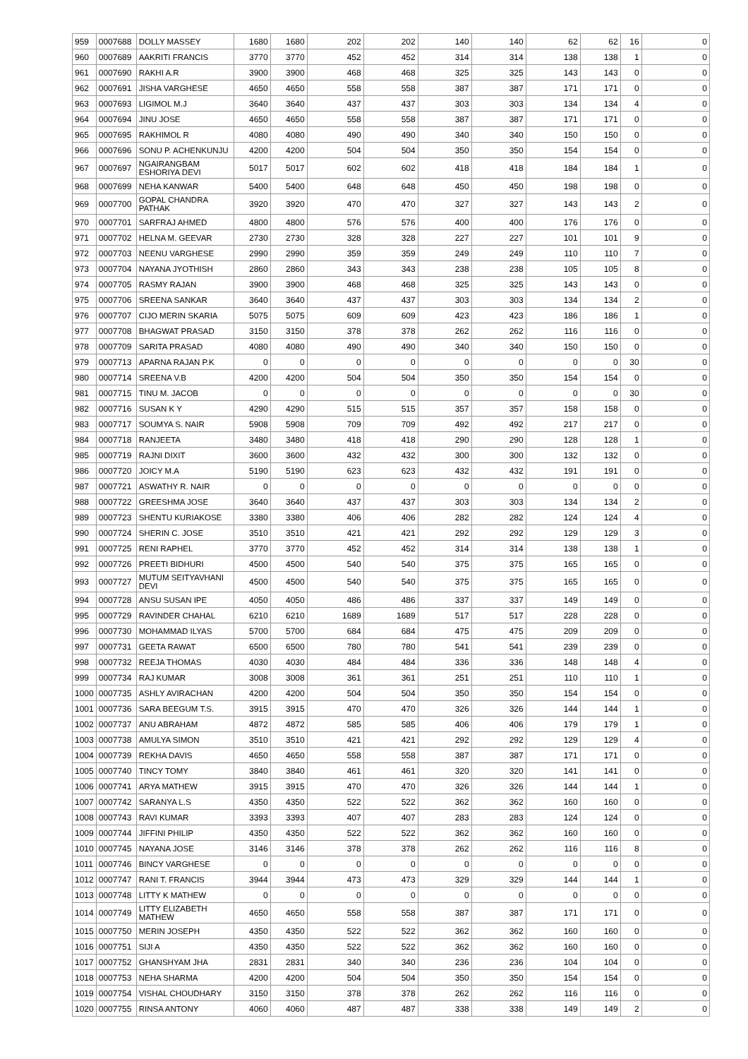| 959 | 0007688 | DOLLY MASSEY | 1680 | 1680 | 202 | 202 | 140 | 140 | 62 | 62 | 16 | 0 |
| 960 | 0007689 | AAKRITI FRANCIS | 3770 | 3770 | 452 | 452 | 314 | 314 | 138 | 138 | 1 | 0 |
| 961 | 0007690 | RAKHI A.R | 3900 | 3900 | 468 | 468 | 325 | 325 | 143 | 143 | 0 | 0 |
| 962 | 0007691 | JISHA VARGHESE | 4650 | 4650 | 558 | 558 | 387 | 387 | 171 | 171 | 0 | 0 |
| 963 | 0007693 | LIGIMOL M.J | 3640 | 3640 | 437 | 437 | 303 | 303 | 134 | 134 | 4 | 0 |
| 964 | 0007694 | JINU JOSE | 4650 | 4650 | 558 | 558 | 387 | 387 | 171 | 171 | 0 | 0 |
| 965 | 0007695 | RAKHIMOL R | 4080 | 4080 | 490 | 490 | 340 | 340 | 150 | 150 | 0 | 0 |
| 966 | 0007696 | SONU P. ACHENKUNJU | 4200 | 4200 | 504 | 504 | 350 | 350 | 154 | 154 | 0 | 0 |
| 967 | 0007697 | NGAIRANGBAM ESHORIYA DEVI | 5017 | 5017 | 602 | 602 | 418 | 418 | 184 | 184 | 1 | 0 |
| 968 | 0007699 | NEHA KANWAR | 5400 | 5400 | 648 | 648 | 450 | 450 | 198 | 198 | 0 | 0 |
| 969 | 0007700 | GOPAL CHANDRA PATHAK | 3920 | 3920 | 470 | 470 | 327 | 327 | 143 | 143 | 2 | 0 |
| 970 | 0007701 | SARFRAJ AHMED | 4800 | 4800 | 576 | 576 | 400 | 400 | 176 | 176 | 0 | 0 |
| 971 | 0007702 | HELNA M. GEEVAR | 2730 | 2730 | 328 | 328 | 227 | 227 | 101 | 101 | 9 | 0 |
| 972 | 0007703 | NEENU VARGHESE | 2990 | 2990 | 359 | 359 | 249 | 249 | 110 | 110 | 7 | 0 |
| 973 | 0007704 | NAYANA JYOTHISH | 2860 | 2860 | 343 | 343 | 238 | 238 | 105 | 105 | 8 | 0 |
| 974 | 0007705 | RASMY RAJAN | 3900 | 3900 | 468 | 468 | 325 | 325 | 143 | 143 | 0 | 0 |
| 975 | 0007706 | SREENA SANKAR | 3640 | 3640 | 437 | 437 | 303 | 303 | 134 | 134 | 2 | 0 |
| 976 | 0007707 | CIJO MERIN SKARIA | 5075 | 5075 | 609 | 609 | 423 | 423 | 186 | 186 | 1 | 0 |
| 977 | 0007708 | BHAGWAT PRASAD | 3150 | 3150 | 378 | 378 | 262 | 262 | 116 | 116 | 0 | 0 |
| 978 | 0007709 | SARITA PRASAD | 4080 | 4080 | 490 | 490 | 340 | 340 | 150 | 150 | 0 | 0 |
| 979 | 0007713 | APARNA RAJAN P.K | 0 | 0 | 0 | 0 | 0 | 0 | 0 | 0 | 30 | 0 |
| 980 | 0007714 | SREENA V.B | 4200 | 4200 | 504 | 504 | 350 | 350 | 154 | 154 | 0 | 0 |
| 981 | 0007715 | TINU M. JACOB | 0 | 0 | 0 | 0 | 0 | 0 | 0 | 0 | 30 | 0 |
| 982 | 0007716 | SUSAN K Y | 4290 | 4290 | 515 | 515 | 357 | 357 | 158 | 158 | 0 | 0 |
| 983 | 0007717 | SOUMYA S. NAIR | 5908 | 5908 | 709 | 709 | 492 | 492 | 217 | 217 | 0 | 0 |
| 984 | 0007718 | RANJEETA | 3480 | 3480 | 418 | 418 | 290 | 290 | 128 | 128 | 1 | 0 |
| 985 | 0007719 | RAJNI DIXIT | 3600 | 3600 | 432 | 432 | 300 | 300 | 132 | 132 | 0 | 0 |
| 986 | 0007720 | JOICY M.A | 5190 | 5190 | 623 | 623 | 432 | 432 | 191 | 191 | 0 | 0 |
| 987 | 0007721 | ASWATHY R. NAIR | 0 | 0 | 0 | 0 | 0 | 0 | 0 | 0 | 0 | 0 |
| 988 | 0007722 | GREESHMA JOSE | 3640 | 3640 | 437 | 437 | 303 | 303 | 134 | 134 | 2 | 0 |
| 989 | 0007723 | SHENTU KURIAKOSE | 3380 | 3380 | 406 | 406 | 282 | 282 | 124 | 124 | 4 | 0 |
| 990 | 0007724 | SHERIN C. JOSE | 3510 | 3510 | 421 | 421 | 292 | 292 | 129 | 129 | 3 | 0 |
| 991 | 0007725 | RENI RAPHEL | 3770 | 3770 | 452 | 452 | 314 | 314 | 138 | 138 | 1 | 0 |
| 992 | 0007726 | PREETI BIDHURI | 4500 | 4500 | 540 | 540 | 375 | 375 | 165 | 165 | 0 | 0 |
| 993 | 0007727 | MUTUM SEITYAVHANI DEVI | 4500 | 4500 | 540 | 540 | 375 | 375 | 165 | 165 | 0 | 0 |
| 994 | 0007728 | ANSU SUSAN IPE | 4050 | 4050 | 486 | 486 | 337 | 337 | 149 | 149 | 0 | 0 |
| 995 | 0007729 | RAVINDER CHAHAL | 6210 | 6210 | 1689 | 1689 | 517 | 517 | 228 | 228 | 0 | 0 |
| 996 | 0007730 | MOHAMMAD ILYAS | 5700 | 5700 | 684 | 684 | 475 | 475 | 209 | 209 | 0 | 0 |
| 997 | 0007731 | GEETA RAWAT | 6500 | 6500 | 780 | 780 | 541 | 541 | 239 | 239 | 0 | 0 |
| 998 | 0007732 | REEJA THOMAS | 4030 | 4030 | 484 | 484 | 336 | 336 | 148 | 148 | 4 | 0 |
| 999 | 0007734 | RAJ KUMAR | 3008 | 3008 | 361 | 361 | 251 | 251 | 110 | 110 | 1 | 0 |
| 1000 | 0007735 | ASHLY AVIRACHAN | 4200 | 4200 | 504 | 504 | 350 | 350 | 154 | 154 | 0 | 0 |
| 1001 | 0007736 | SARA BEEGUM T.S. | 3915 | 3915 | 470 | 470 | 326 | 326 | 144 | 144 | 1 | 0 |
| 1002 | 0007737 | ANU ABRAHAM | 4872 | 4872 | 585 | 585 | 406 | 406 | 179 | 179 | 1 | 0 |
| 1003 | 0007738 | AMULYA SIMON | 3510 | 3510 | 421 | 421 | 292 | 292 | 129 | 129 | 4 | 0 |
| 1004 | 0007739 | REKHA DAVIS | 4650 | 4650 | 558 | 558 | 387 | 387 | 171 | 171 | 0 | 0 |
| 1005 | 0007740 | TINCY TOMY | 3840 | 3840 | 461 | 461 | 320 | 320 | 141 | 141 | 0 | 0 |
| 1006 | 0007741 | ARYA MATHEW | 3915 | 3915 | 470 | 470 | 326 | 326 | 144 | 144 | 1 | 0 |
| 1007 | 0007742 | SARANYA L.S | 4350 | 4350 | 522 | 522 | 362 | 362 | 160 | 160 | 0 | 0 |
| 1008 | 0007743 | RAVI KUMAR | 3393 | 3393 | 407 | 407 | 283 | 283 | 124 | 124 | 0 | 0 |
| 1009 | 0007744 | JIFFINI PHILIP | 4350 | 4350 | 522 | 522 | 362 | 362 | 160 | 160 | 0 | 0 |
| 1010 | 0007745 | NAYANA JOSE | 3146 | 3146 | 378 | 378 | 262 | 262 | 116 | 116 | 8 | 0 |
| 1011 | 0007746 | BINCY VARGHESE | 0 | 0 | 0 | 0 | 0 | 0 | 0 | 0 | 0 | 0 |
| 1012 | 0007747 | RANI T. FRANCIS | 3944 | 3944 | 473 | 473 | 329 | 329 | 144 | 144 | 1 | 0 |
| 1013 | 0007748 | LITTY K MATHEW | 0 | 0 | 0 | 0 | 0 | 0 | 0 | 0 | 0 | 0 |
| 1014 | 0007749 | LITTY ELIZABETH MATHEW | 4650 | 4650 | 558 | 558 | 387 | 387 | 171 | 171 | 0 | 0 |
| 1015 | 0007750 | MERIN JOSEPH | 4350 | 4350 | 522 | 522 | 362 | 362 | 160 | 160 | 0 | 0 |
| 1016 | 0007751 | SIJI A | 4350 | 4350 | 522 | 522 | 362 | 362 | 160 | 160 | 0 | 0 |
| 1017 | 0007752 | GHANSHYAM JHA | 2831 | 2831 | 340 | 340 | 236 | 236 | 104 | 104 | 0 | 0 |
| 1018 | 0007753 | NEHA SHARMA | 4200 | 4200 | 504 | 504 | 350 | 350 | 154 | 154 | 0 | 0 |
| 1019 | 0007754 | VISHAL CHOUDHARY | 3150 | 3150 | 378 | 378 | 262 | 262 | 116 | 116 | 0 | 0 |
| 1020 | 0007755 | RINSA ANTONY | 4060 | 4060 | 487 | 487 | 338 | 338 | 149 | 149 | 2 | 0 |